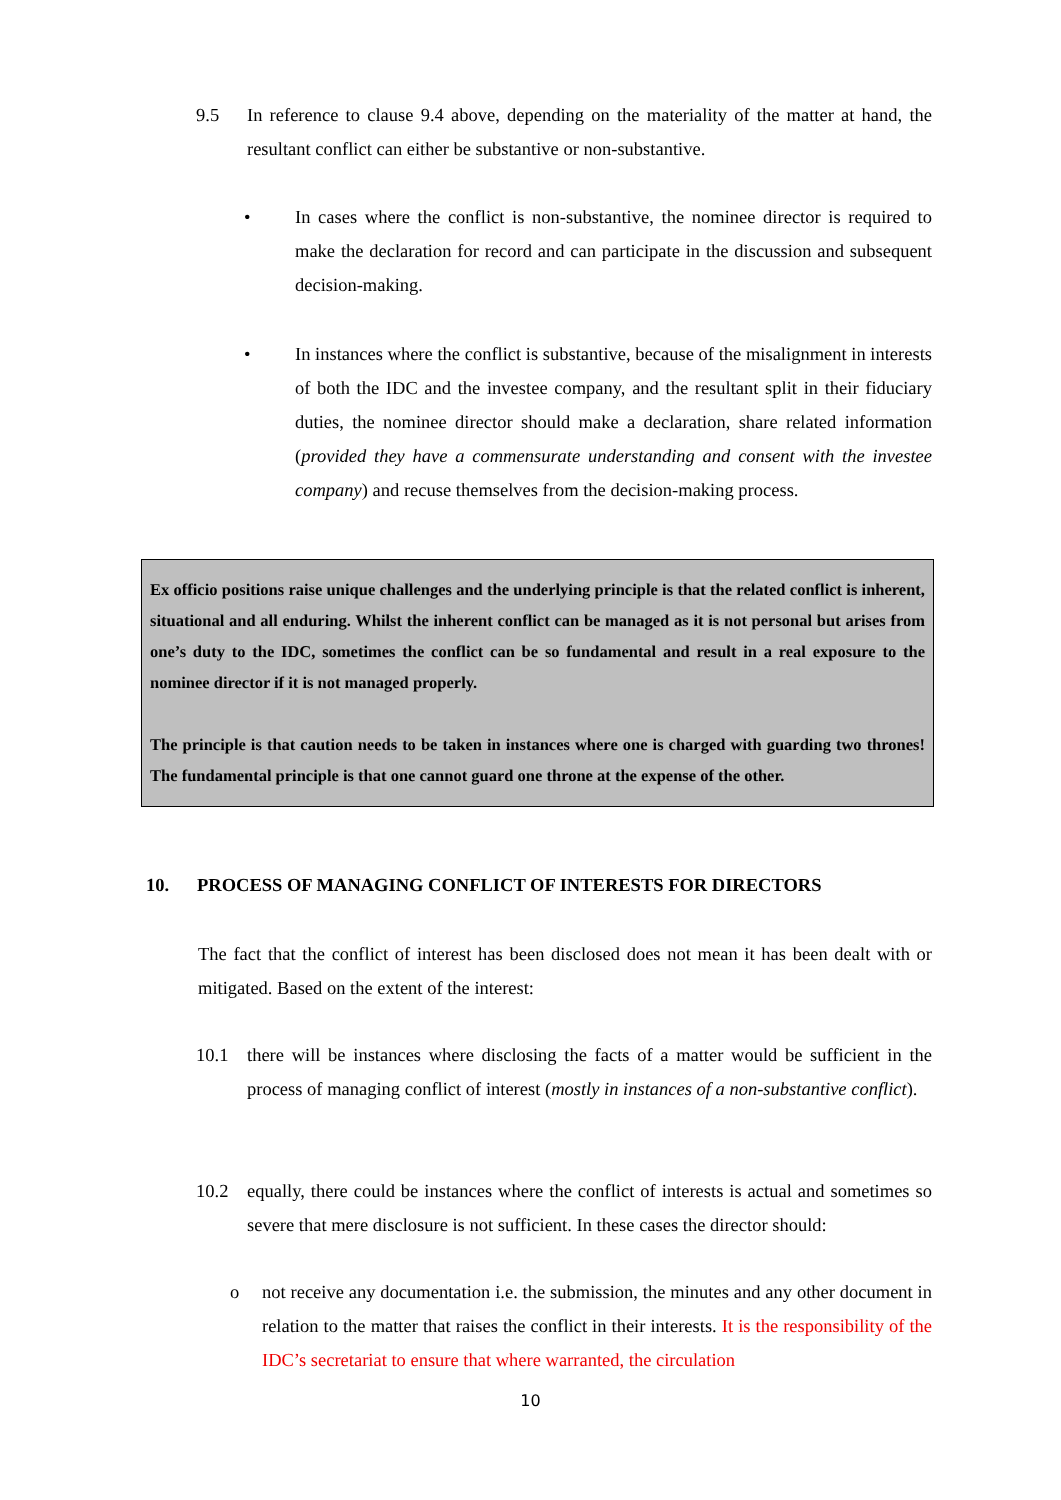9.5 In reference to clause 9.4 above, depending on the materiality of the matter at hand, the resultant conflict can either be substantive or non-substantive.
• In cases where the conflict is non-substantive, the nominee director is required to make the declaration for record and can participate in the discussion and subsequent decision-making.
• In instances where the conflict is substantive, because of the misalignment in interests of both the IDC and the investee company, and the resultant split in their fiduciary duties, the nominee director should make a declaration, share related information (provided they have a commensurate understanding and consent with the investee company) and recuse themselves from the decision-making process.
Ex officio positions raise unique challenges and the underlying principle is that the related conflict is inherent, situational and all enduring. Whilst the inherent conflict can be managed as it is not personal but arises from one’s duty to the IDC, sometimes the conflict can be so fundamental and result in a real exposure to the nominee director if it is not managed properly.
The principle is that caution needs to be taken in instances where one is charged with guarding two thrones! The fundamental principle is that one cannot guard one throne at the expense of the other.
10. PROCESS OF MANAGING CONFLICT OF INTERESTS FOR DIRECTORS
The fact that the conflict of interest has been disclosed does not mean it has been dealt with or mitigated. Based on the extent of the interest:
10.1 there will be instances where disclosing the facts of a matter would be sufficient in the process of managing conflict of interest (mostly in instances of a non-substantive conflict).
10.2 equally, there could be instances where the conflict of interests is actual and sometimes so severe that mere disclosure is not sufficient. In these cases the director should:
o not receive any documentation i.e. the submission, the minutes and any other document in relation to the matter that raises the conflict in their interests. It is the responsibility of the IDC’s secretariat to ensure that where warranted, the circulation
10